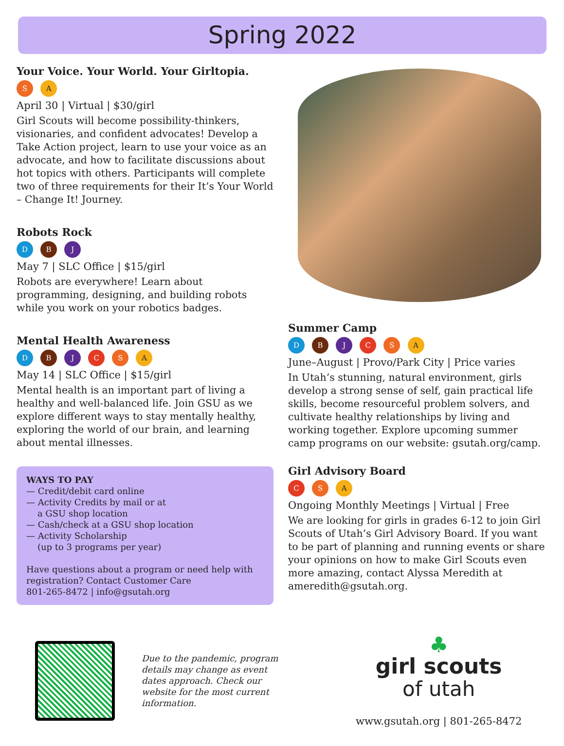Spring 2022
Your Voice. Your World. Your Girltopia.
S A
April 30 | Virtual | $30/girl
Girl Scouts will become possibility-thinkers, visionaries, and confident advocates! Develop a Take Action project, learn to use your voice as an advocate, and how to facilitate discussions about hot topics with others. Participants will complete two of three requirements for their It’s Your World – Change It! Journey.
Robots Rock
D B J
May 7 | SLC Office | $15/girl
Robots are everywhere! Learn about programming, designing, and building robots while you work on your robotics badges.
Mental Health Awareness
D B J C S A
May 14 | SLC Office | $15/girl
Mental health is an important part of living a healthy and well-balanced life. Join GSU as we explore different ways to stay mentally healthy, exploring the world of our brain, and learning about mental illnesses.
WAYS TO PAY
— Credit/debit card online
— Activity Credits by mail or at
a GSU shop location
— Cash/check at a GSU shop location
— Activity Scholarship
(up to 3 programs per year)
Have questions about a program or need help with registration? Contact Customer Care
801-265-8472 | info@gsutah.org
Summer Camp
D B J C S A
June–August | Provo/Park City | Price varies
In Utah’s stunning, natural environment, girls develop a strong sense of self, gain practical life skills, become resourceful problem solvers, and cultivate healthy relationships by living and working together. Explore upcoming summer camp programs on our website: gsutah.org/camp.
Girl Advisory Board
C S A
Ongoing Monthly Meetings | Virtual | Free
We are looking for girls in grades 6-12 to join Girl Scouts of Utah’s Girl Advisory Board. If you want to be part of planning and running events or share your opinions on how to make Girl Scouts even more amazing, contact Alyssa Meredith at ameredith@gsutah.org.
Due to the pandemic, program details may change as event dates approach. Check our website for the most current information.
♣
girl scouts
of utah
www.gsutah.org | 801-265-8472